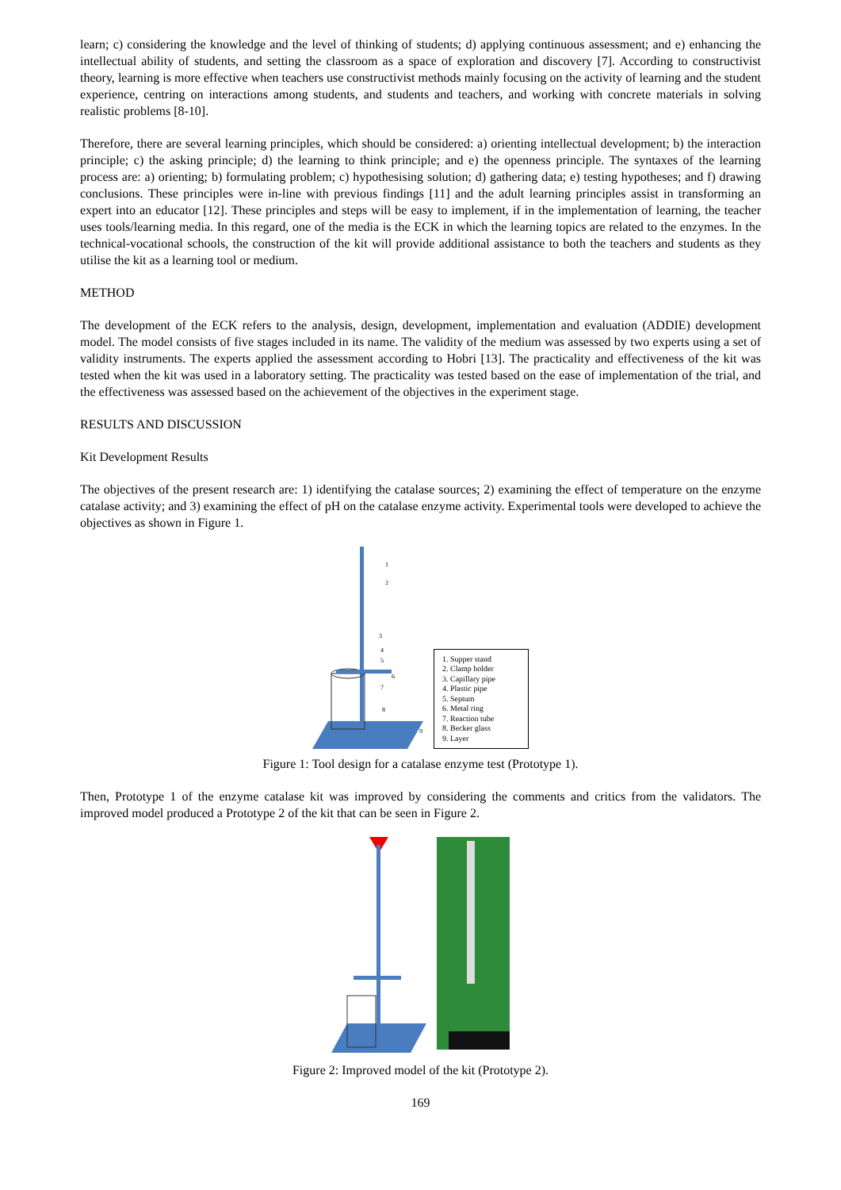learn; c) considering the knowledge and the level of thinking of students; d) applying continuous assessment; and e) enhancing the intellectual ability of students, and setting the classroom as a space of exploration and discovery [7]. According to constructivist theory, learning is more effective when teachers use constructivist methods mainly focusing on the activity of learning and the student experience, centring on interactions among students, and students and teachers, and working with concrete materials in solving realistic problems [8-10].
Therefore, there are several learning principles, which should be considered: a) orienting intellectual development; b) the interaction principle; c) the asking principle; d) the learning to think principle; and e) the openness principle. The syntaxes of the learning process are: a) orienting; b) formulating problem; c) hypothesising solution; d) gathering data; e) testing hypotheses; and f) drawing conclusions. These principles were in-line with previous findings [11] and the adult learning principles assist in transforming an expert into an educator [12]. These principles and steps will be easy to implement, if in the implementation of learning, the teacher uses tools/learning media. In this regard, one of the media is the ECK in which the learning topics are related to the enzymes. In the technical-vocational schools, the construction of the kit will provide additional assistance to both the teachers and students as they utilise the kit as a learning tool or medium.
METHOD
The development of the ECK refers to the analysis, design, development, implementation and evaluation (ADDIE) development model. The model consists of five stages included in its name. The validity of the medium was assessed by two experts using a set of validity instruments. The experts applied the assessment according to Hobri [13]. The practicality and effectiveness of the kit was tested when the kit was used in a laboratory setting. The practicality was tested based on the ease of implementation of the trial, and the effectiveness was assessed based on the achievement of the objectives in the experiment stage.
RESULTS AND DISCUSSION
Kit Development Results
The objectives of the present research are: 1) identifying the catalase sources; 2) examining the effect of temperature on the enzyme catalase activity; and 3) examining the effect of pH on the catalase enzyme activity. Experimental tools were developed to achieve the objectives as shown in Figure 1.
1
2
3
4
5
6
7
8
9
1. Supper stand
2. Clamp holder
3. Capillary pipe
4. Plastic pipe
5. Septum
6. Metal ring
7. Reaction tube
8. Becker glass
9. Layer
Figure 1: Tool design for a catalase enzyme test (Prototype 1).
Then, Prototype 1 of the enzyme catalase kit was improved by considering the comments and critics from the validators. The improved model produced a Prototype 2 of the kit that can be seen in Figure 2.
Figure 2: Improved model of the kit (Prototype 2).
169